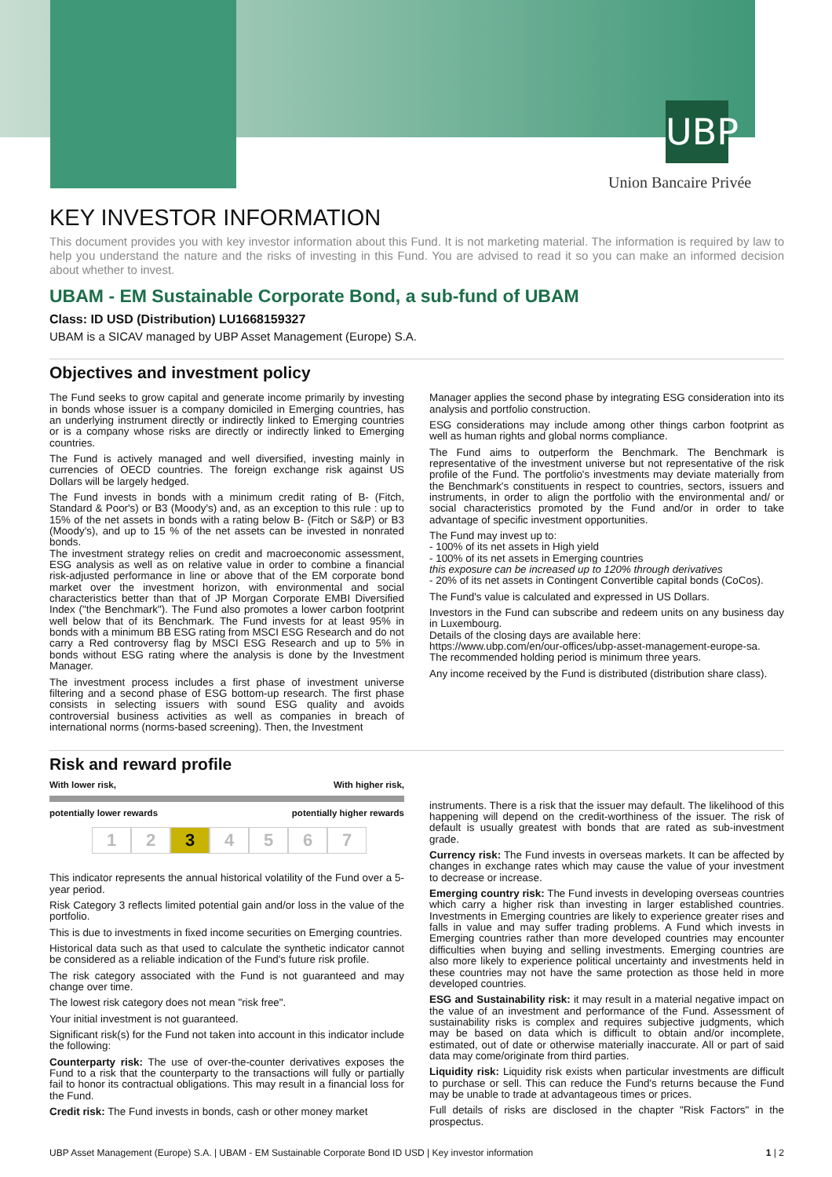UBP
Union Bancaire Privée
KEY INVESTOR INFORMATION
This document provides you with key investor information about this Fund. It is not marketing material. The information is required by law to help you understand the nature and the risks of investing in this Fund. You are advised to read it so you can make an informed decision about whether to invest.
UBAM - EM Sustainable Corporate Bond, a sub-fund of UBAM
Class: ID USD (Distribution) LU1668159327
UBAM is a SICAV managed by UBP Asset Management (Europe) S.A.
Objectives and investment policy
The Fund seeks to grow capital and generate income primarily by investing in bonds whose issuer is a company domiciled in Emerging countries, has an underlying instrument directly or indirectly linked to Emerging countries or is a company whose risks are directly or indirectly linked to Emerging countries.
The Fund is actively managed and well diversified, investing mainly in currencies of OECD countries. The foreign exchange risk against US Dollars will be largely hedged.
The Fund invests in bonds with a minimum credit rating of B- (Fitch, Standard & Poor's) or B3 (Moody's) and, as an exception to this rule : up to 15% of the net assets in bonds with a rating below B- (Fitch or S&P) or B3 (Moody's), and up to 15 % of the net assets can be invested in nonrated bonds.
The investment strategy relies on credit and macroeconomic assessment, ESG analysis as well as on relative value in order to combine a financial risk-adjusted performance in line or above that of the EM corporate bond market over the investment horizon, with environmental and social characteristics better than that of JP Morgan Corporate EMBI Diversified Index ("the Benchmark"). The Fund also promotes a lower carbon footprint well below that of its Benchmark. The Fund invests for at least 95% in bonds with a minimum BB ESG rating from MSCI ESG Research and do not carry a Red controversy flag by MSCI ESG Research and up to 5% in bonds without ESG rating where the analysis is done by the Investment Manager.
The investment process includes a first phase of investment universe filtering and a second phase of ESG bottom-up research. The first phase consists in selecting issuers with sound ESG quality and avoids controversial business activities as well as companies in breach of international norms (norms-based screening). Then, the Investment
Manager applies the second phase by integrating ESG consideration into its analysis and portfolio construction.
ESG considerations may include among other things carbon footprint as well as human rights and global norms compliance.
The Fund aims to outperform the Benchmark. The Benchmark is representative of the investment universe but not representative of the risk profile of the Fund. The portfolio's investments may deviate materially from the Benchmark's constituents in respect to countries, sectors, issuers and instruments, in order to align the portfolio with the environmental and/ or social characteristics promoted by the Fund and/or in order to take advantage of specific investment opportunities.
The Fund may invest up to:
- 100% of its net assets in High yield
- 100% of its net assets in Emerging countries
this exposure can be increased up to 120% through derivatives
- 20% of its net assets in Contingent Convertible capital bonds (CoCos).
The Fund's value is calculated and expressed in US Dollars.
Investors in the Fund can subscribe and redeem units on any business day in Luxembourg.
Details of the closing days are available here:
https://www.ubp.com/en/our-offices/ubp-asset-management-europe-sa.
The recommended holding period is minimum three years.
Any income received by the Fund is distributed (distribution share class).
Risk and reward profile
With lower risk, With higher risk,
potentially lower rewards potentially higher rewards
1 2 3 4 5 6 7
This indicator represents the annual historical volatility of the Fund over a 5-year period.
Risk Category 3 reflects limited potential gain and/or loss in the value of the portfolio.
This is due to investments in fixed income securities on Emerging countries.
Historical data such as that used to calculate the synthetic indicator cannot be considered as a reliable indication of the Fund's future risk profile.
The risk category associated with the Fund is not guaranteed and may change over time.
The lowest risk category does not mean "risk free".
Your initial investment is not guaranteed.
Significant risk(s) for the Fund not taken into account in this indicator include the following:
Counterparty risk: The use of over-the-counter derivatives exposes the Fund to a risk that the counterparty to the transactions will fully or partially fail to honor its contractual obligations. This may result in a financial loss for the Fund.
Credit risk: The Fund invests in bonds, cash or other money market
instruments. There is a risk that the issuer may default. The likelihood of this happening will depend on the credit-worthiness of the issuer. The risk of default is usually greatest with bonds that are rated as sub-investment grade.
Currency risk: The Fund invests in overseas markets. It can be affected by changes in exchange rates which may cause the value of your investment to decrease or increase.
Emerging country risk: The Fund invests in developing overseas countries which carry a higher risk than investing in larger established countries. Investments in Emerging countries are likely to experience greater rises and falls in value and may suffer trading problems. A Fund which invests in Emerging countries rather than more developed countries may encounter difficulties when buying and selling investments. Emerging countries are also more likely to experience political uncertainty and investments held in these countries may not have the same protection as those held in more developed countries.
ESG and Sustainability risk: it may result in a material negative impact on the value of an investment and performance of the Fund. Assessment of sustainability risks is complex and requires subjective judgments, which may be based on data which is difficult to obtain and/or incomplete, estimated, out of date or otherwise materially inaccurate. All or part of said data may come/originate from third parties.
Liquidity risk: Liquidity risk exists when particular investments are difficult to purchase or sell. This can reduce the Fund's returns because the Fund may be unable to trade at advantageous times or prices.
Full details of risks are disclosed in the chapter "Risk Factors" in the prospectus.
UBP Asset Management (Europe) S.A. | UBAM - EM Sustainable Corporate Bond ID USD | Key investor information 1 | 2